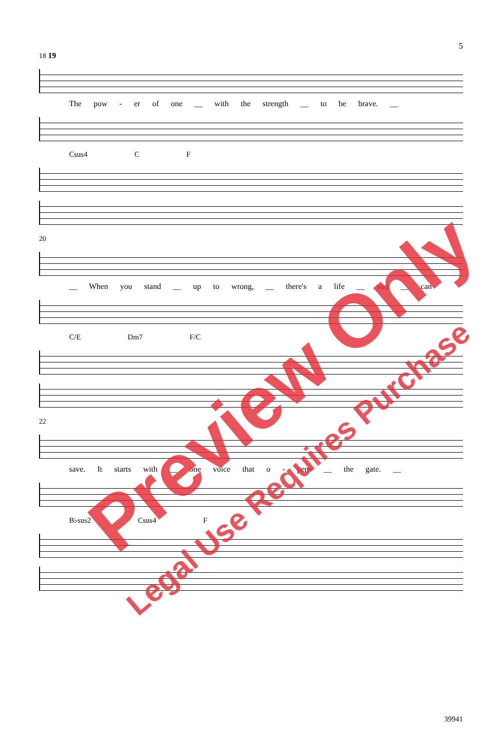5
18 19
The pow - er of one __ with the strength __ to be brave. __
Csus4 C F
20
__ When you stand __ up to wrong, __ there's a life __ you __ can
C/E Dm7 F/C
22
save. It starts with __ one voice that o - pens __ the gate. __
B♭sus2 Csus4 F
Preview Only
Legal Use Requires Purchase
39941